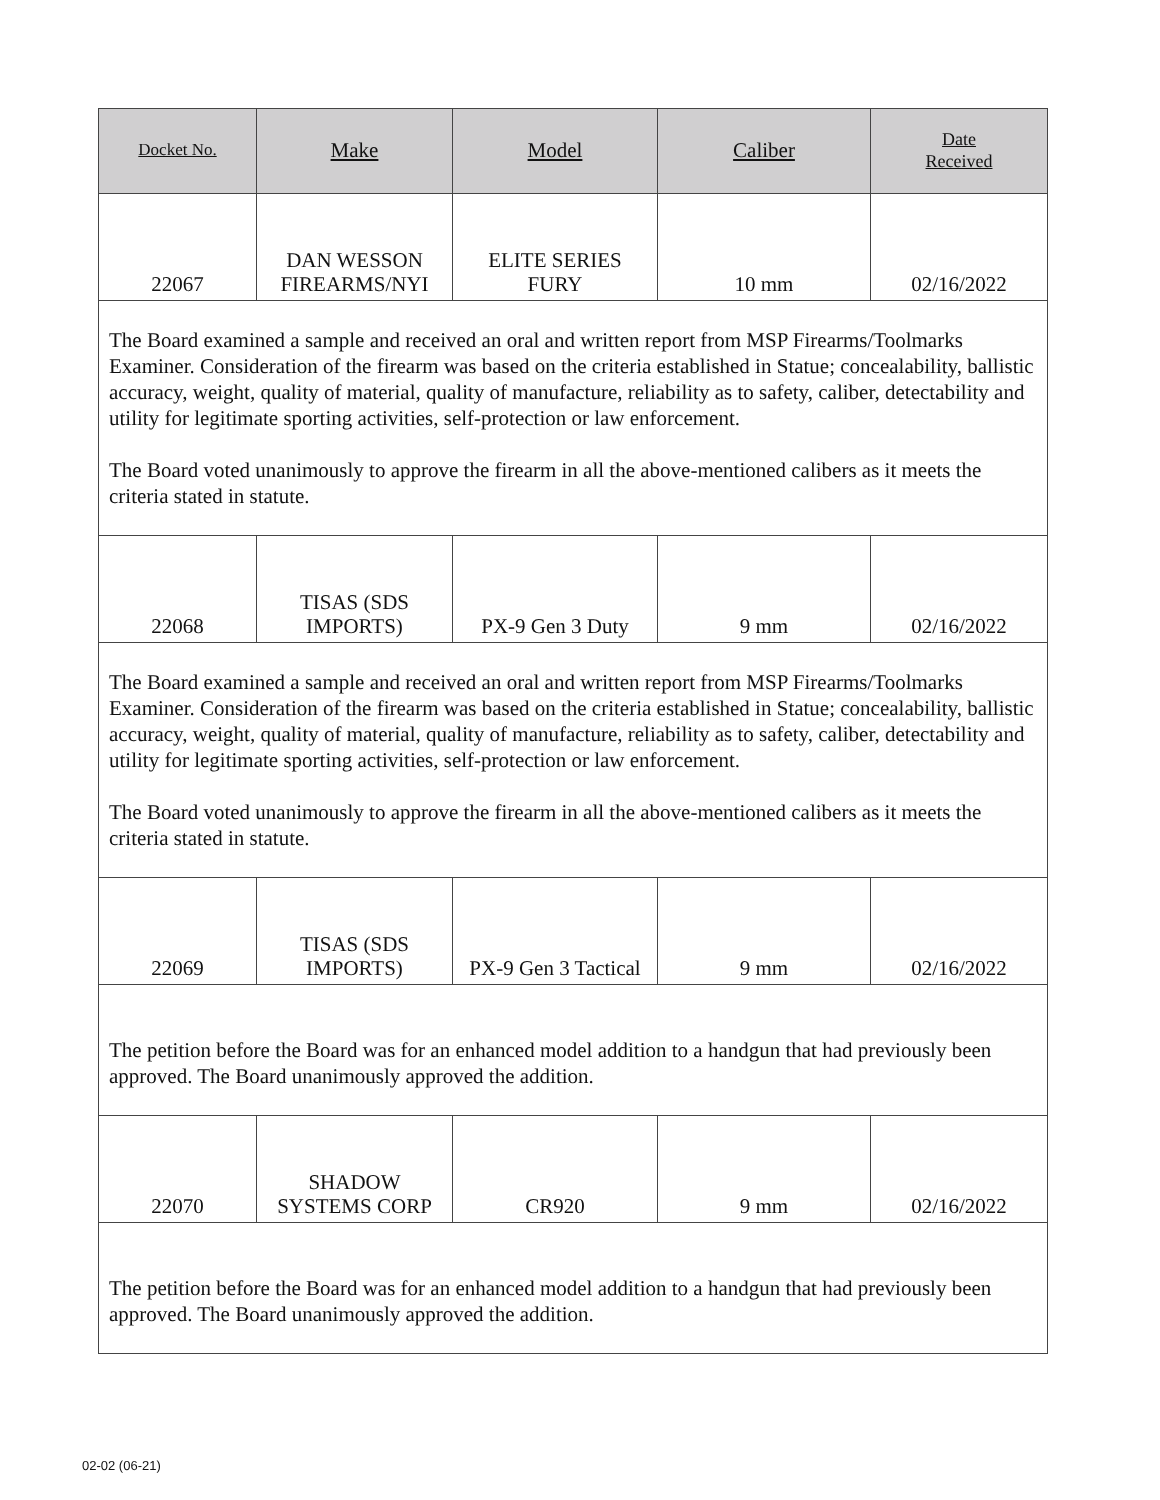| Docket No. | Make | Model | Caliber | Date Received |
| --- | --- | --- | --- | --- |
| 22067 | DAN WESSON FIREARMS/NYI | ELITE SERIES FURY | 10 mm | 02/16/2022 |
| The Board examined a sample and received an oral and written report from MSP Firearms/Toolmarks Examiner. Consideration of the firearm was based on the criteria established in Statue; concealability, ballistic accuracy, weight, quality of material, quality of manufacture, reliability as to safety, caliber, detectability and utility for legitimate sporting activities, self-protection or law enforcement. The Board voted unanimously to approve the firearm in all the above-mentioned calibers as it meets the criteria stated in statute. | | | | |
| 22068 | TISAS (SDS IMPORTS) | PX-9 Gen 3 Duty | 9 mm | 02/16/2022 |
| The Board examined a sample and received an oral and written report from MSP Firearms/Toolmarks Examiner. Consideration of the firearm was based on the criteria established in Statue; concealability, ballistic accuracy, weight, quality of material, quality of manufacture, reliability as to safety, caliber, detectability and utility for legitimate sporting activities, self-protection or law enforcement. The Board voted unanimously to approve the firearm in all the above-mentioned calibers as it meets the criteria stated in statute. | | | | |
| 22069 | TISAS (SDS IMPORTS) | PX-9 Gen 3 Tactical | 9 mm | 02/16/2022 |
| The petition before the Board was for an enhanced model addition to a handgun that had previously been approved. The Board unanimously approved the addition. | | | | |
| 22070 | SHADOW SYSTEMS CORP | CR920 | 9 mm | 02/16/2022 |
| The petition before the Board was for an enhanced model addition to a handgun that had previously been approved. The Board unanimously approved the addition. | | | | |
02-02 (06-21)